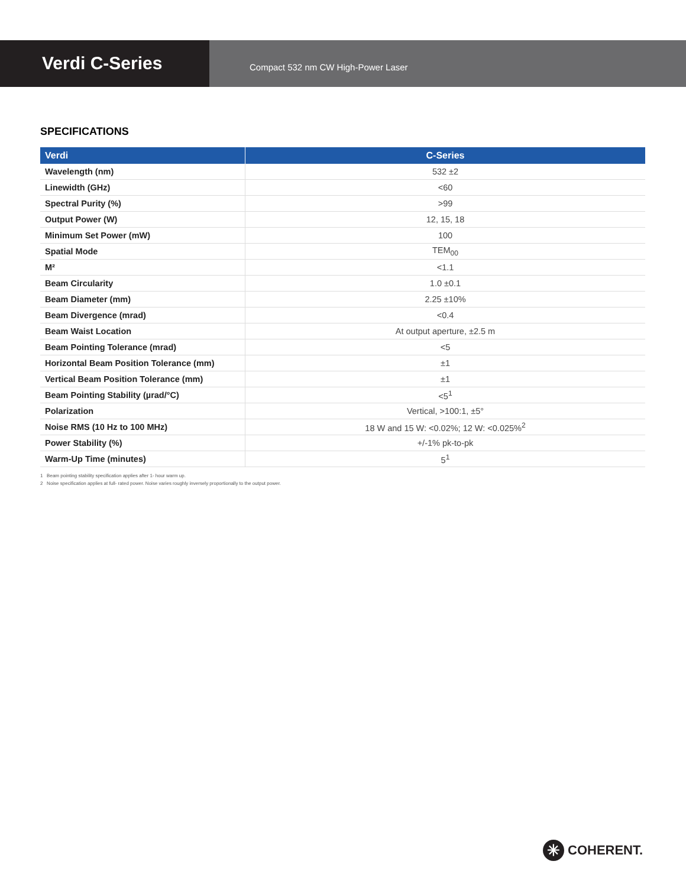Verdi C-Series
Compact 532 nm CW High-Power Laser
SPECIFICATIONS
| Verdi | C-Series |
| --- | --- |
| Wavelength (nm) | 532 ±2 |
| Linewidth (GHz) | <60 |
| Spectral Purity (%) | >99 |
| Output Power (W) | 12, 15, 18 |
| Minimum Set Power (mW) | 100 |
| Spatial Mode | TEM<sub>00</sub> |
| M² | <1.1 |
| Beam Circularity | 1.0 ±0.1 |
| Beam Diameter (mm) | 2.25 ±10% |
| Beam Divergence (mrad) | <0.4 |
| Beam Waist Location | At output aperture, ±2.5 m |
| Beam Pointing Tolerance (mrad) | <5 |
| Horizontal Beam Position Tolerance (mm) | ±1 |
| Vertical Beam Position Tolerance (mm) | ±1 |
| Beam Pointing Stability (µrad/°C) | <5<sup>1</sup> |
| Polarization | Vertical, >100:1, ±5° |
| Noise RMS (10 Hz to 100 MHz) | 18 W and 15 W: <0.02%; 12 W: <0.025%<sup>2</sup> |
| Power Stability (%) | +/-1% pk-to-pk |
| Warm-Up Time (minutes) | 5<sup>1</sup> |
1 Beam pointing stability specification applies after 1- hour warm up.
2 Noise specification applies at full- rated power. Noise varies roughly inversely proportionally to the output power.
✳
COHERENT.